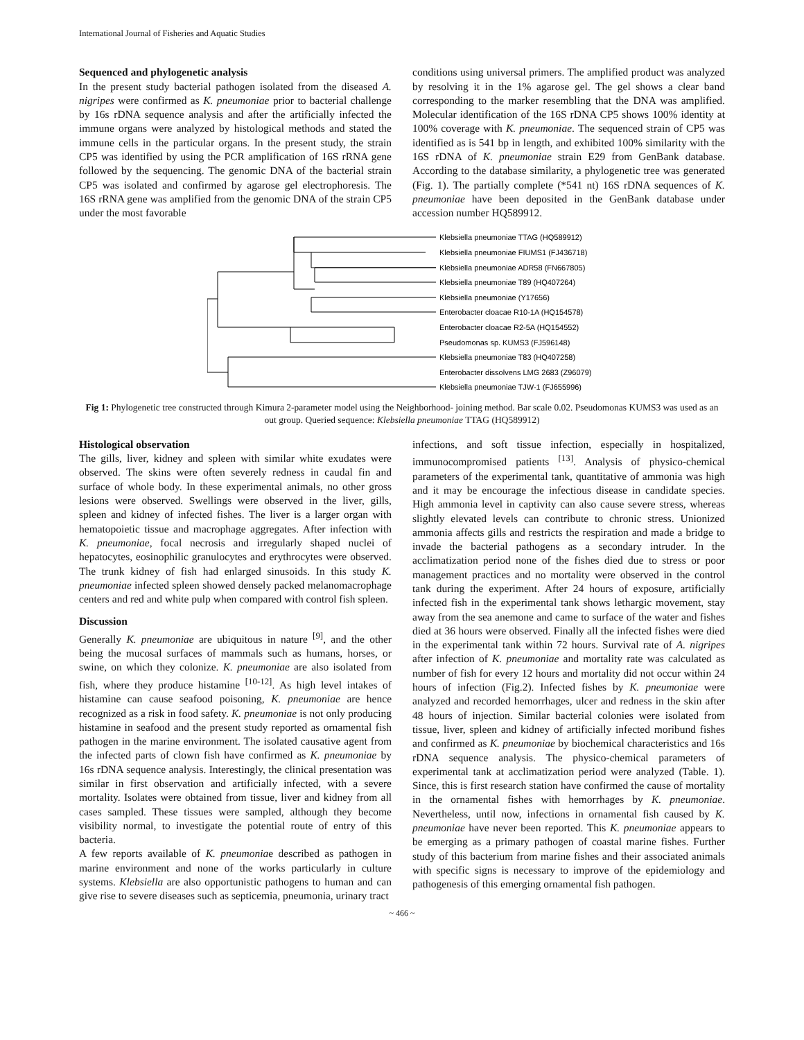International Journal of Fisheries and Aquatic Studies
Sequenced and phylogenetic analysis
In the present study bacterial pathogen isolated from the diseased A. nigripes were confirmed as K. pneumoniae prior to bacterial challenge by 16s rDNA sequence analysis and after the artificially infected the immune organs were analyzed by histological methods and stated the immune cells in the particular organs. In the present study, the strain CP5 was identified by using the PCR amplification of 16S rRNA gene followed by the sequencing. The genomic DNA of the bacterial strain CP5 was isolated and confirmed by agarose gel electrophoresis. The 16S rRNA gene was amplified from the genomic DNA of the strain CP5 under the most favorable
conditions using universal primers. The amplified product was analyzed by resolving it in the 1% agarose gel. The gel shows a clear band corresponding to the marker resembling that the DNA was amplified. Molecular identification of the 16S rDNA CP5 shows 100% identity at 100% coverage with K. pneumoniae. The sequenced strain of CP5 was identified as is 541 bp in length, and exhibited 100% similarity with the 16S rDNA of K. pneumoniae strain E29 from GenBank database. According to the database similarity, a phylogenetic tree was generated (Fig. 1). The partially complete (*541 nt) 16S rDNA sequences of K. pneumoniae have been deposited in the GenBank database under accession number HQ589912.
Klebsiella pneumoniae TTAG (HQ589912)
Klebsiella pneumoniae FIUMS1 (FJ436718)
Klebsiella pneumoniae ADR58 (FN667805)
Klebsiella pneumoniae T89 (HQ407264)
Klebsiella pneumoniae (Y17656)
Enterobacter cloacae R10-1A (HQ154578)
Enterobacter cloacae R2-5A (HQ154552)
Pseudomonas sp. KUMS3 (FJ596148)
Klebsiella pneumoniae T83 (HQ407258)
Enterobacter dissolvens LMG 2683 (Z96079)
Klebsiella pneumoniae TJW-1 (FJ655996)
Fig 1: Phylogenetic tree constructed through Kimura 2-parameter model using the Neighborhood- joining method. Bar scale 0.02. Pseudomonas KUMS3 was used as an out group. Queried sequence: Klebsiella pneumoniae TTAG (HQ589912)
Histological observation
The gills, liver, kidney and spleen with similar white exudates were observed. The skins were often severely redness in caudal fin and surface of whole body. In these experimental animals, no other gross lesions were observed. Swellings were observed in the liver, gills, spleen and kidney of infected fishes. The liver is a larger organ with hematopoietic tissue and macrophage aggregates. After infection with K. pneumoniae, focal necrosis and irregularly shaped nuclei of hepatocytes, eosinophilic granulocytes and erythrocytes were observed. The trunk kidney of fish had enlarged sinusoids. In this study K. pneumoniae infected spleen showed densely packed melanomacrophage centers and red and white pulp when compared with control fish spleen.
Discussion
Generally K. pneumoniae are ubiquitous in nature <sup>[9]</sup>, and the other being the mucosal surfaces of mammals such as humans, horses, or swine, on which they colonize. K. pneumoniae are also isolated from fish, where they produce histamine <sup>[10-12]</sup>. As high level intakes of histamine can cause seafood poisoning, K. pneumoniae are hence recognized as a risk in food safety. K. pneumoniae is not only producing histamine in seafood and the present study reported as ornamental fish pathogen in the marine environment. The isolated causative agent from the infected parts of clown fish have confirmed as K. pneumoniae by 16s rDNA sequence analysis. Interestingly, the clinical presentation was similar in first observation and artificially infected, with a severe mortality. Isolates were obtained from tissue, liver and kidney from all cases sampled. These tissues were sampled, although they become visibility normal, to investigate the potential route of entry of this bacteria.
A few reports available of K. pneumoniae described as pathogen in marine environment and none of the works particularly in culture systems. Klebsiella are also opportunistic pathogens to human and can give rise to severe diseases such as septicemia, pneumonia, urinary tract
infections, and soft tissue infection, especially in hospitalized, immunocompromised patients <sup>[13]</sup>. Analysis of physico-chemical parameters of the experimental tank, quantitative of ammonia was high and it may be encourage the infectious disease in candidate species. High ammonia level in captivity can also cause severe stress, whereas slightly elevated levels can contribute to chronic stress. Unionized ammonia affects gills and restricts the respiration and made a bridge to invade the bacterial pathogens as a secondary intruder. In the acclimatization period none of the fishes died due to stress or poor management practices and no mortality were observed in the control tank during the experiment. After 24 hours of exposure, artificially infected fish in the experimental tank shows lethargic movement, stay away from the sea anemone and came to surface of the water and fishes died at 36 hours were observed. Finally all the infected fishes were died in the experimental tank within 72 hours. Survival rate of A. nigripes after infection of K. pneumoniae and mortality rate was calculated as number of fish for every 12 hours and mortality did not occur within 24 hours of infection (Fig.2). Infected fishes by K. pneumoniae were analyzed and recorded hemorrhages, ulcer and redness in the skin after 48 hours of injection. Similar bacterial colonies were isolated from tissue, liver, spleen and kidney of artificially infected moribund fishes and confirmed as K. pneumoniae by biochemical characteristics and 16s rDNA sequence analysis. The physico-chemical parameters of experimental tank at acclimatization period were analyzed (Table. 1). Since, this is first research station have confirmed the cause of mortality in the ornamental fishes with hemorrhages by K. pneumoniae. Nevertheless, until now, infections in ornamental fish caused by K. pneumoniae have never been reported. This K. pneumoniae appears to be emerging as a primary pathogen of coastal marine fishes. Further study of this bacterium from marine fishes and their associated animals with specific signs is necessary to improve of the epidemiology and pathogenesis of this emerging ornamental fish pathogen.
~ 466 ~